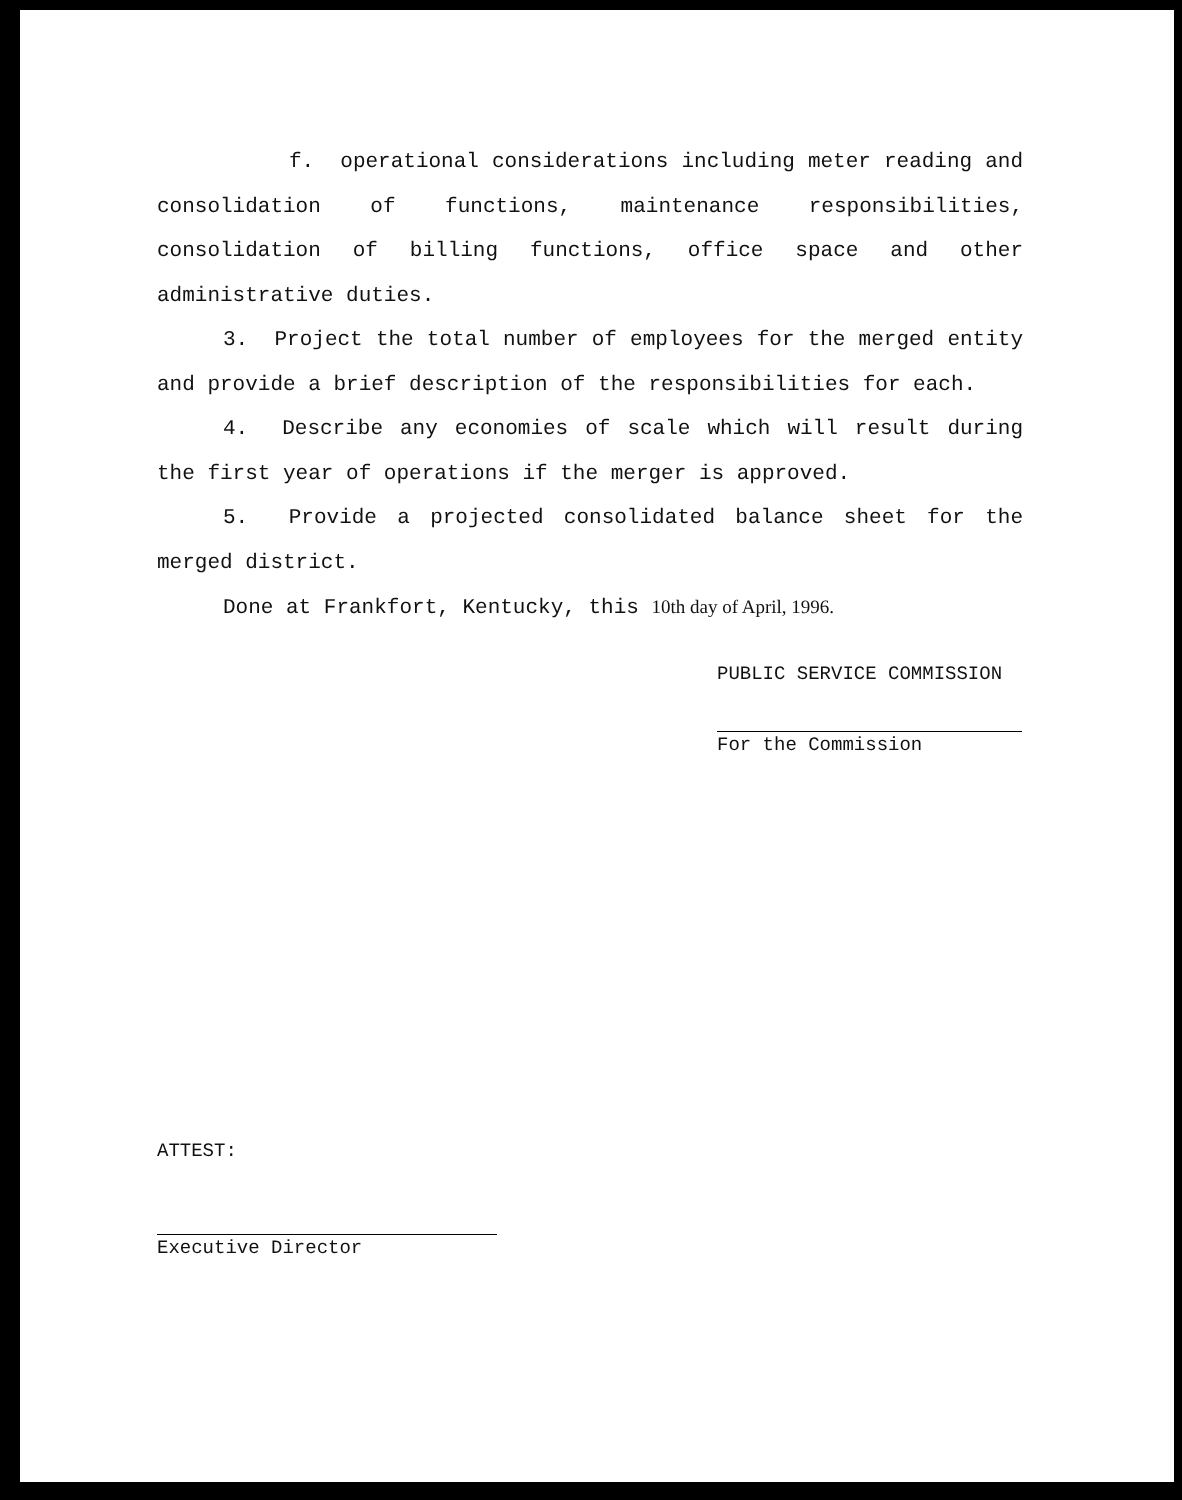f. operational considerations including meter reading and consolidation of functions, maintenance responsibilities, consolidation of billing functions, office space and other administrative duties.
3. Project the total number of employees for the merged entity and provide a brief description of the responsibilities for each.
4. Describe any economies of scale which will result during the first year of operations if the merger is approved.
5. Provide a projected consolidated balance sheet for the merged district.
Done at Frankfort, Kentucky, this 10th day of April, 1996.
PUBLIC SERVICE COMMISSION
For the Commission
ATTEST:
Executive Director